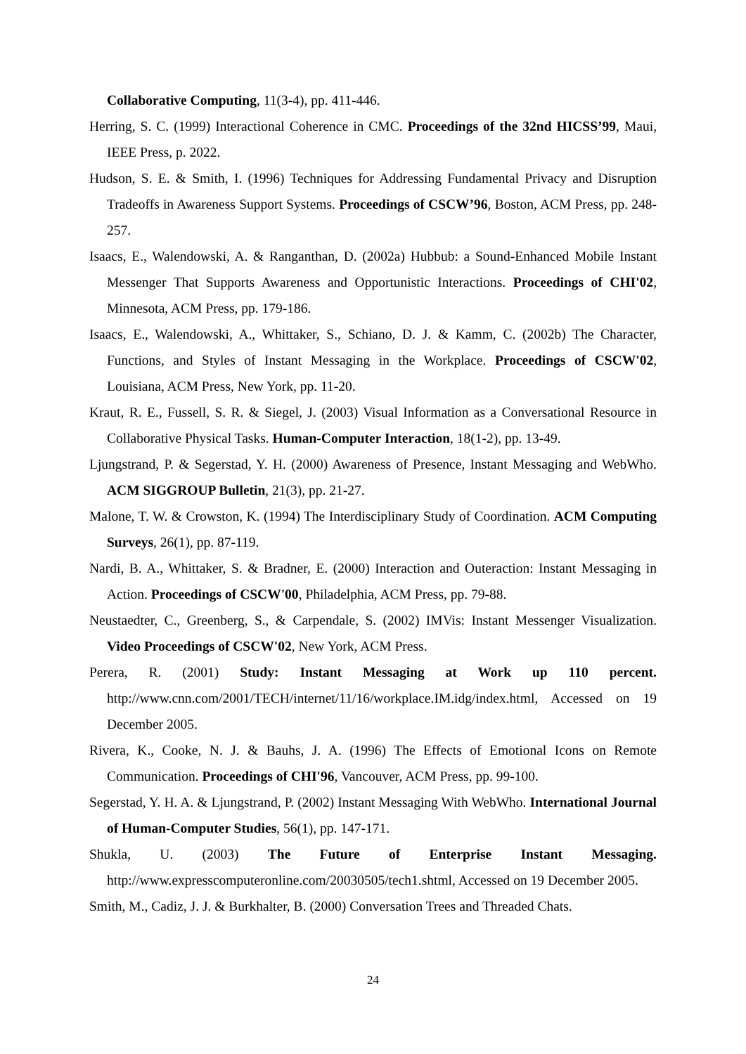Collaborative Computing, 11(3-4), pp. 411-446.
Herring, S. C. (1999) Interactional Coherence in CMC. Proceedings of the 32nd HICSS’99, Maui, IEEE Press, p. 2022.
Hudson, S. E. & Smith, I. (1996) Techniques for Addressing Fundamental Privacy and Disruption Tradeoffs in Awareness Support Systems. Proceedings of CSCW’96, Boston, ACM Press, pp. 248-257.
Isaacs, E., Walendowski, A. & Ranganthan, D. (2002a) Hubbub: a Sound-Enhanced Mobile Instant Messenger That Supports Awareness and Opportunistic Interactions. Proceedings of CHI'02, Minnesota, ACM Press, pp. 179-186.
Isaacs, E., Walendowski, A., Whittaker, S., Schiano, D. J. & Kamm, C. (2002b) The Character, Functions, and Styles of Instant Messaging in the Workplace. Proceedings of CSCW'02, Louisiana, ACM Press, New York, pp. 11-20.
Kraut, R. E., Fussell, S. R. & Siegel, J. (2003) Visual Information as a Conversational Resource in Collaborative Physical Tasks. Human-Computer Interaction, 18(1-2), pp. 13-49.
Ljungstrand, P. & Segerstad, Y. H. (2000) Awareness of Presence, Instant Messaging and WebWho. ACM SIGGROUP Bulletin, 21(3), pp. 21-27.
Malone, T. W. & Crowston, K. (1994) The Interdisciplinary Study of Coordination. ACM Computing Surveys, 26(1), pp. 87-119.
Nardi, B. A., Whittaker, S. & Bradner, E. (2000) Interaction and Outeraction: Instant Messaging in Action. Proceedings of CSCW'00, Philadelphia, ACM Press, pp. 79-88.
Neustaedter, C., Greenberg, S., & Carpendale, S. (2002) IMVis: Instant Messenger Visualization. Video Proceedings of CSCW'02, New York, ACM Press.
Perera, R. (2001) Study: Instant Messaging at Work up 110 percent. http://www.cnn.com/2001/TECH/internet/11/16/workplace.IM.idg/index.html, Accessed on 19 December 2005.
Rivera, K., Cooke, N. J. & Bauhs, J. A. (1996) The Effects of Emotional Icons on Remote Communication. Proceedings of CHI'96, Vancouver, ACM Press, pp. 99-100.
Segerstad, Y. H. A. & Ljungstrand, P. (2002) Instant Messaging With WebWho. International Journal of Human-Computer Studies, 56(1), pp. 147-171.
Shukla, U. (2003) The Future of Enterprise Instant Messaging. http://www.expresscomputeronline.com/20030505/tech1.shtml, Accessed on 19 December 2005.
Smith, M., Cadiz, J. J. & Burkhalter, B. (2000) Conversation Trees and Threaded Chats.
24